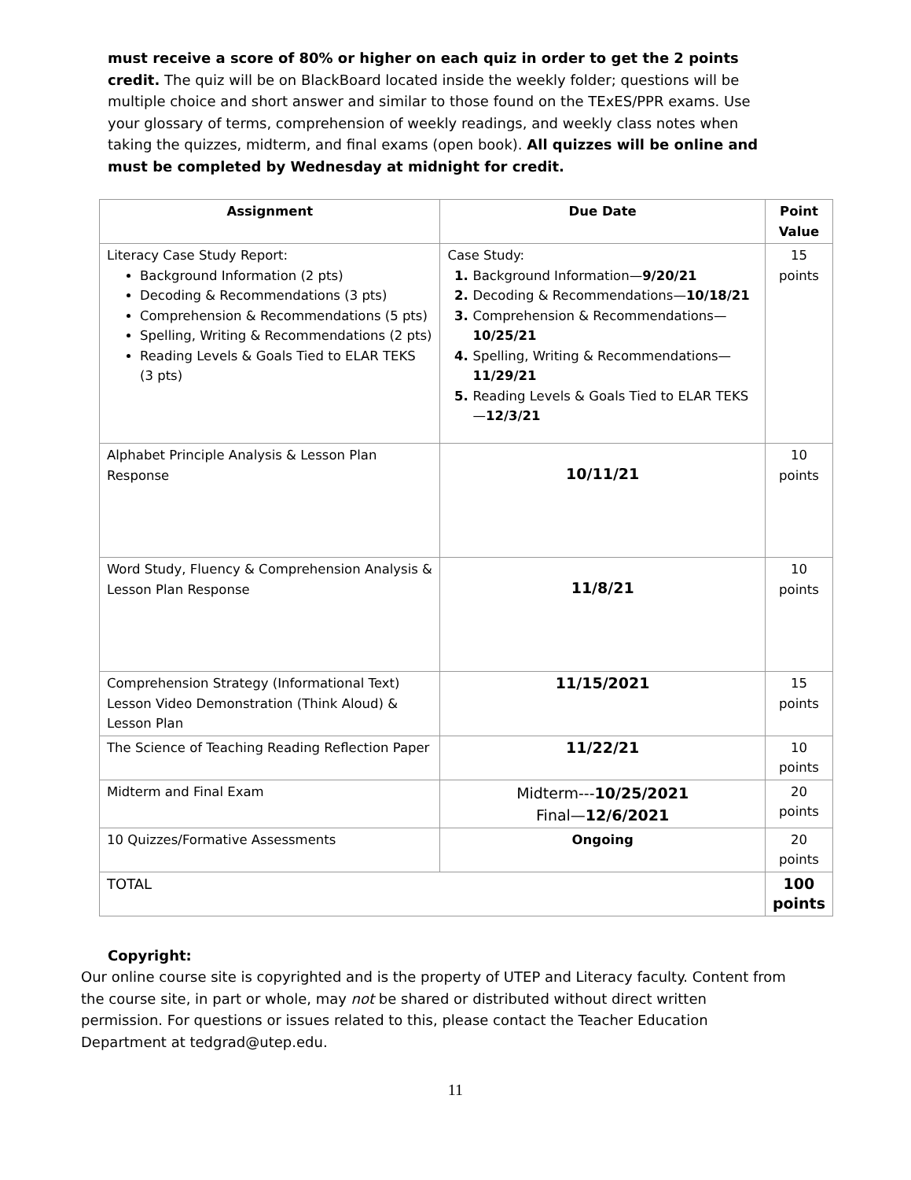must receive a score of 80% or higher on each quiz in order to get the 2 points credit. The quiz will be on BlackBoard located inside the weekly folder; questions will be multiple choice and short answer and similar to those found on the TExES/PPR exams. Use your glossary of terms, comprehension of weekly readings, and weekly class notes when taking the quizzes, midterm, and final exams (open book). All quizzes will be online and must be completed by Wednesday at midnight for credit.
| Assignment | Due Date | Point Value |
| --- | --- | --- |
| Literacy Case Study Report: Background Information (2 pts) Decoding & Recommendations (3 pts) Comprehension & Recommendations (5 pts) Spelling, Writing & Recommendations (2 pts) Reading Levels & Goals Tied to ELAR TEKS (3 pts) | Case Study: Background Information— 9/20/21 Decoding & Recommendations— 10/18/21 Comprehension & Recommendations— 10/25/21 Spelling, Writing & Recommendations— 11/29/21 Reading Levels & Goals Tied to ELAR TEKS— 12/3/21 | 15 points |
| Alphabet Principle Analysis & Lesson Plan Response | 10/11/21 | 10 points |
| Word Study, Fluency & Comprehension Analysis & Lesson Plan Response | 11/8/21 | 10 points |
| Comprehension Strategy (Informational Text) Lesson Video Demonstration (Think Aloud) & Lesson Plan | 11/15/2021 | 15 points |
| The Science of Teaching Reading Reflection Paper | 11/22/21 | 10 points |
| Midterm and Final Exam | Midterm--- 10/25/2021 Final— 12/6/2021 | 20 points |
| 10 Quizzes/Formative Assessments | Ongoing | 20 points |
| TOTAL | | 100 points |
Copyright:
Our online course site is copyrighted and is the property of UTEP and Literacy faculty. Content from the course site, in part or whole, may not be shared or distributed without direct written permission. For questions or issues related to this, please contact the Teacher Education Department at tedgrad@utep.edu.
11